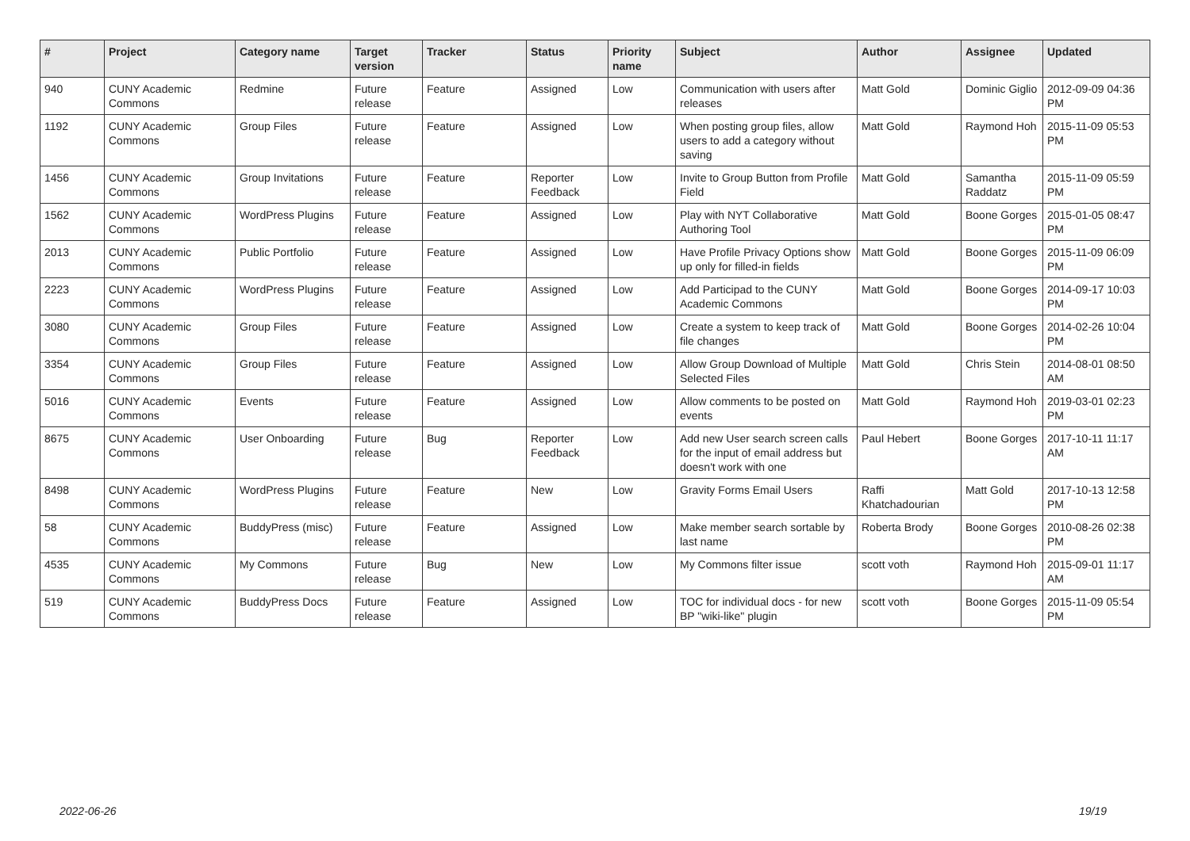| # | Project | Category name | Target version | Tracker | Status | Priority name | Subject | Author | Assignee | Updated |
| --- | --- | --- | --- | --- | --- | --- | --- | --- | --- | --- |
| 940 | CUNY Academic Commons | Redmine | Future release | Feature | Assigned | Low | Communication with users after releases | Matt Gold | Dominic Giglio | 2012-09-09 04:36 PM |
| 1192 | CUNY Academic Commons | Group Files | Future release | Feature | Assigned | Low | When posting group files, allow users to add a category without saving | Matt Gold | Raymond Hoh | 2015-11-09 05:53 PM |
| 1456 | CUNY Academic Commons | Group Invitations | Future release | Feature | Reporter Feedback | Low | Invite to Group Button from Profile Field | Matt Gold | Samantha Raddatz | 2015-11-09 05:59 PM |
| 1562 | CUNY Academic Commons | WordPress Plugins | Future release | Feature | Assigned | Low | Play with NYT Collaborative Authoring Tool | Matt Gold | Boone Gorges | 2015-01-05 08:47 PM |
| 2013 | CUNY Academic Commons | Public Portfolio | Future release | Feature | Assigned | Low | Have Profile Privacy Options show up only for filled-in fields | Matt Gold | Boone Gorges | 2015-11-09 06:09 PM |
| 2223 | CUNY Academic Commons | WordPress Plugins | Future release | Feature | Assigned | Low | Add Participad to the CUNY Academic Commons | Matt Gold | Boone Gorges | 2014-09-17 10:03 PM |
| 3080 | CUNY Academic Commons | Group Files | Future release | Feature | Assigned | Low | Create a system to keep track of file changes | Matt Gold | Boone Gorges | 2014-02-26 10:04 PM |
| 3354 | CUNY Academic Commons | Group Files | Future release | Feature | Assigned | Low | Allow Group Download of Multiple Selected Files | Matt Gold | Chris Stein | 2014-08-01 08:50 AM |
| 5016 | CUNY Academic Commons | Events | Future release | Feature | Assigned | Low | Allow comments to be posted on events | Matt Gold | Raymond Hoh | 2019-03-01 02:23 PM |
| 8675 | CUNY Academic Commons | User Onboarding | Future release | Bug | Reporter Feedback | Low | Add new User search screen calls for the input of email address but doesn't work with one | Paul Hebert | Boone Gorges | 2017-10-11 11:17 AM |
| 8498 | CUNY Academic Commons | WordPress Plugins | Future release | Feature | New | Low | Gravity Forms Email Users | Raffi Khatchadourian | Matt Gold | 2017-10-13 12:58 PM |
| 58 | CUNY Academic Commons | BuddyPress (misc) | Future release | Feature | Assigned | Low | Make member search sortable by last name | Roberta Brody | Boone Gorges | 2010-08-26 02:38 PM |
| 4535 | CUNY Academic Commons | My Commons | Future release | Bug | New | Low | My Commons filter issue | scott voth | Raymond Hoh | 2015-09-01 11:17 AM |
| 519 | CUNY Academic Commons | BuddyPress Docs | Future release | Feature | Assigned | Low | TOC for individual docs - for new BP "wiki-like" plugin | scott voth | Boone Gorges | 2015-11-09 05:54 PM |
2022-06-26 19/19